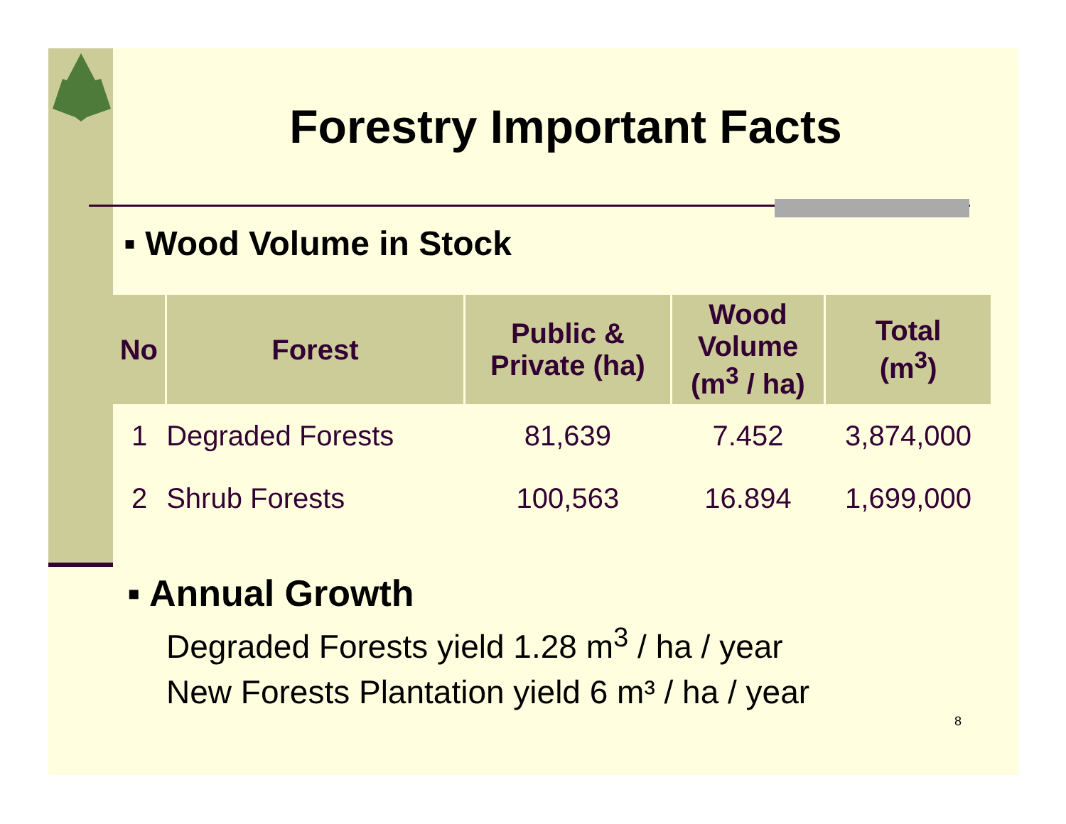Forestry Important Facts
▪ Wood Volume in Stock
| No | Forest | Public & Private (ha) | Wood Volume (m<sup>3</sup> / ha) | Total (m<sup>3</sup>) |
| --- | --- | --- | --- | --- |
| 1 | Degraded Forests | 81,639 | 7.452 | 3,874,000 |
| 2 | Shrub Forests | 100,563 | 16.894 | 1,699,000 |
▪ Annual Growth
Degraded Forests yield 1.28 m<sup>3</sup> / ha / year
New Forests Plantation yield 6 m³ / ha / year
8